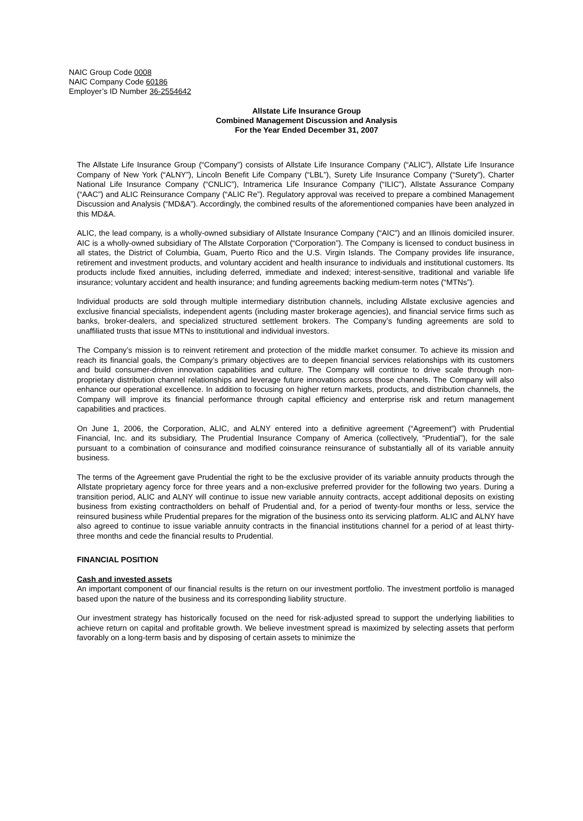NAIC Group Code 0008
NAIC Company Code 60186
Employer’s ID Number 36-2554642
Allstate Life Insurance Group
Combined Management Discussion and Analysis
For the Year Ended December 31, 2007
The Allstate Life Insurance Group (“Company”) consists of Allstate Life Insurance Company (“ALIC”), Allstate Life Insurance Company of New York (“ALNY”), Lincoln Benefit Life Company (“LBL”), Surety Life Insurance Company (“Surety”), Charter National Life Insurance Company (“CNLIC”), Intramerica Life Insurance Company (“ILIC”), Allstate Assurance Company (“AAC”) and ALIC Reinsurance Company (“ALIC Re”). Regulatory approval was received to prepare a combined Management Discussion and Analysis (“MD&A”). Accordingly, the combined results of the aforementioned companies have been analyzed in this MD&A.
ALIC, the lead company, is a wholly-owned subsidiary of Allstate Insurance Company (“AIC”) and an Illinois domiciled insurer. AIC is a wholly-owned subsidiary of The Allstate Corporation (“Corporation”). The Company is licensed to conduct business in all states, the District of Columbia, Guam, Puerto Rico and the U.S. Virgin Islands. The Company provides life insurance, retirement and investment products, and voluntary accident and health insurance to individuals and institutional customers. Its products include fixed annuities, including deferred, immediate and indexed; interest-sensitive, traditional and variable life insurance; voluntary accident and health insurance; and funding agreements backing medium-term notes (“MTNs”).
Individual products are sold through multiple intermediary distribution channels, including Allstate exclusive agencies and exclusive financial specialists, independent agents (including master brokerage agencies), and financial service firms such as banks, broker-dealers, and specialized structured settlement brokers. The Company’s funding agreements are sold to unaffiliated trusts that issue MTNs to institutional and individual investors.
The Company’s mission is to reinvent retirement and protection of the middle market consumer. To achieve its mission and reach its financial goals, the Company’s primary objectives are to deepen financial services relationships with its customers and build consumer-driven innovation capabilities and culture. The Company will continue to drive scale through non-proprietary distribution channel relationships and leverage future innovations across those channels. The Company will also enhance our operational excellence. In addition to focusing on higher return markets, products, and distribution channels, the Company will improve its financial performance through capital efficiency and enterprise risk and return management capabilities and practices.
On June 1, 2006, the Corporation, ALIC, and ALNY entered into a definitive agreement (“Agreement”) with Prudential Financial, Inc. and its subsidiary, The Prudential Insurance Company of America (collectively, “Prudential”), for the sale pursuant to a combination of coinsurance and modified coinsurance reinsurance of substantially all of its variable annuity business.
The terms of the Agreement gave Prudential the right to be the exclusive provider of its variable annuity products through the Allstate proprietary agency force for three years and a non-exclusive preferred provider for the following two years. During a transition period, ALIC and ALNY will continue to issue new variable annuity contracts, accept additional deposits on existing business from existing contractholders on behalf of Prudential and, for a period of twenty-four months or less, service the reinsured business while Prudential prepares for the migration of the business onto its servicing platform. ALIC and ALNY have also agreed to continue to issue variable annuity contracts in the financial institutions channel for a period of at least thirty-three months and cede the financial results to Prudential.
FINANCIAL POSITION
Cash and invested assets
An important component of our financial results is the return on our investment portfolio. The investment portfolio is managed based upon the nature of the business and its corresponding liability structure.
Our investment strategy has historically focused on the need for risk-adjusted spread to support the underlying liabilities to achieve return on capital and profitable growth. We believe investment spread is maximized by selecting assets that perform favorably on a long-term basis and by disposing of certain assets to minimize the